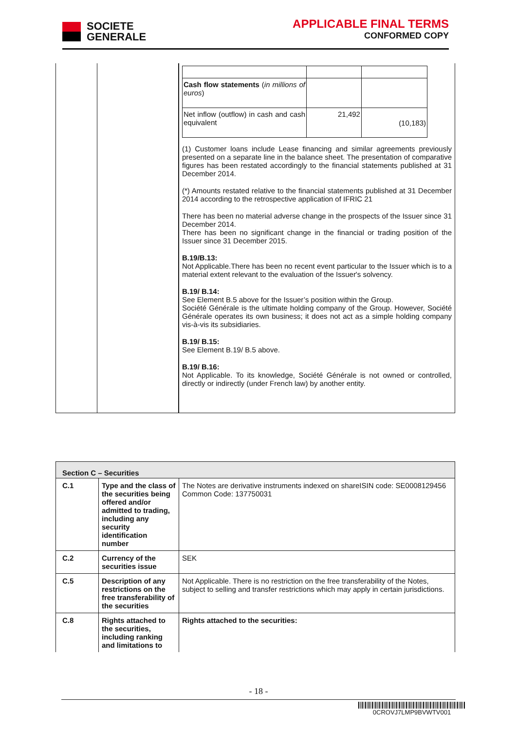SOCIETE
GENERALE
APPLICABLE FINAL TERMS
CONFORMED COPY
| | | / Cash flow statements ( in millions of euros ) / / / / Net inflow (outflow) in cash and cash equivalent / 21,492 / (10,183) / (1) Customer loans include Lease financing and similar agreements previously presented on a separate line in the balance sheet. The presentation of comparative figures has been restated accordingly to the financial statements published at 31 December 2014. (*) Amounts restated relative to the financial statements published at 31 December 2014 according to the retrospective application of IFRIC 21 There has been no material adverse change in the prospects of the Issuer since 31 December 2014. There has been no significant change in the financial or trading position of the Issuer since 31 December 2015. B.19/B.13: Not Applicable.There has been no recent event particular to the Issuer which is to a material extent relevant to the evaluation of the Issuer's solvency. B.19/ B.14: See Element B.5 above for the Issuer’s position within the Group. Société Générale is the ultimate holding company of the Group. However, Société Générale operates its own business; it does not act as a simple holding company vis-à-vis its subsidiaries. B.19/ B.15: See Element B.19/ B.5 above. B.19/ B.16: Not Applicable. To its knowledge, Société Générale is not owned or controlled, directly or indirectly (under French law) by another entity. |
| Section C – Securities | | |
| C.1 | Type and the class of the securities being offered and/or admitted to trading, including any security identification number | The Notes are derivative instruments indexed on shareISIN code: SE0008129456 Common Code: 137750031 |
| C.2 | Currency of the securities issue | SEK |
| C.5 | Description of any restrictions on the free transferability of the securities | Not Applicable. There is no restriction on the free transferability of the Notes, subject to selling and transfer restrictions which may apply in certain jurisdictions. |
| C.8 | Rights attached to the securities, including ranking and limitations to | Rights attached to the securities: |
- 18 -
0CROVJ7LMP9BVWTV001